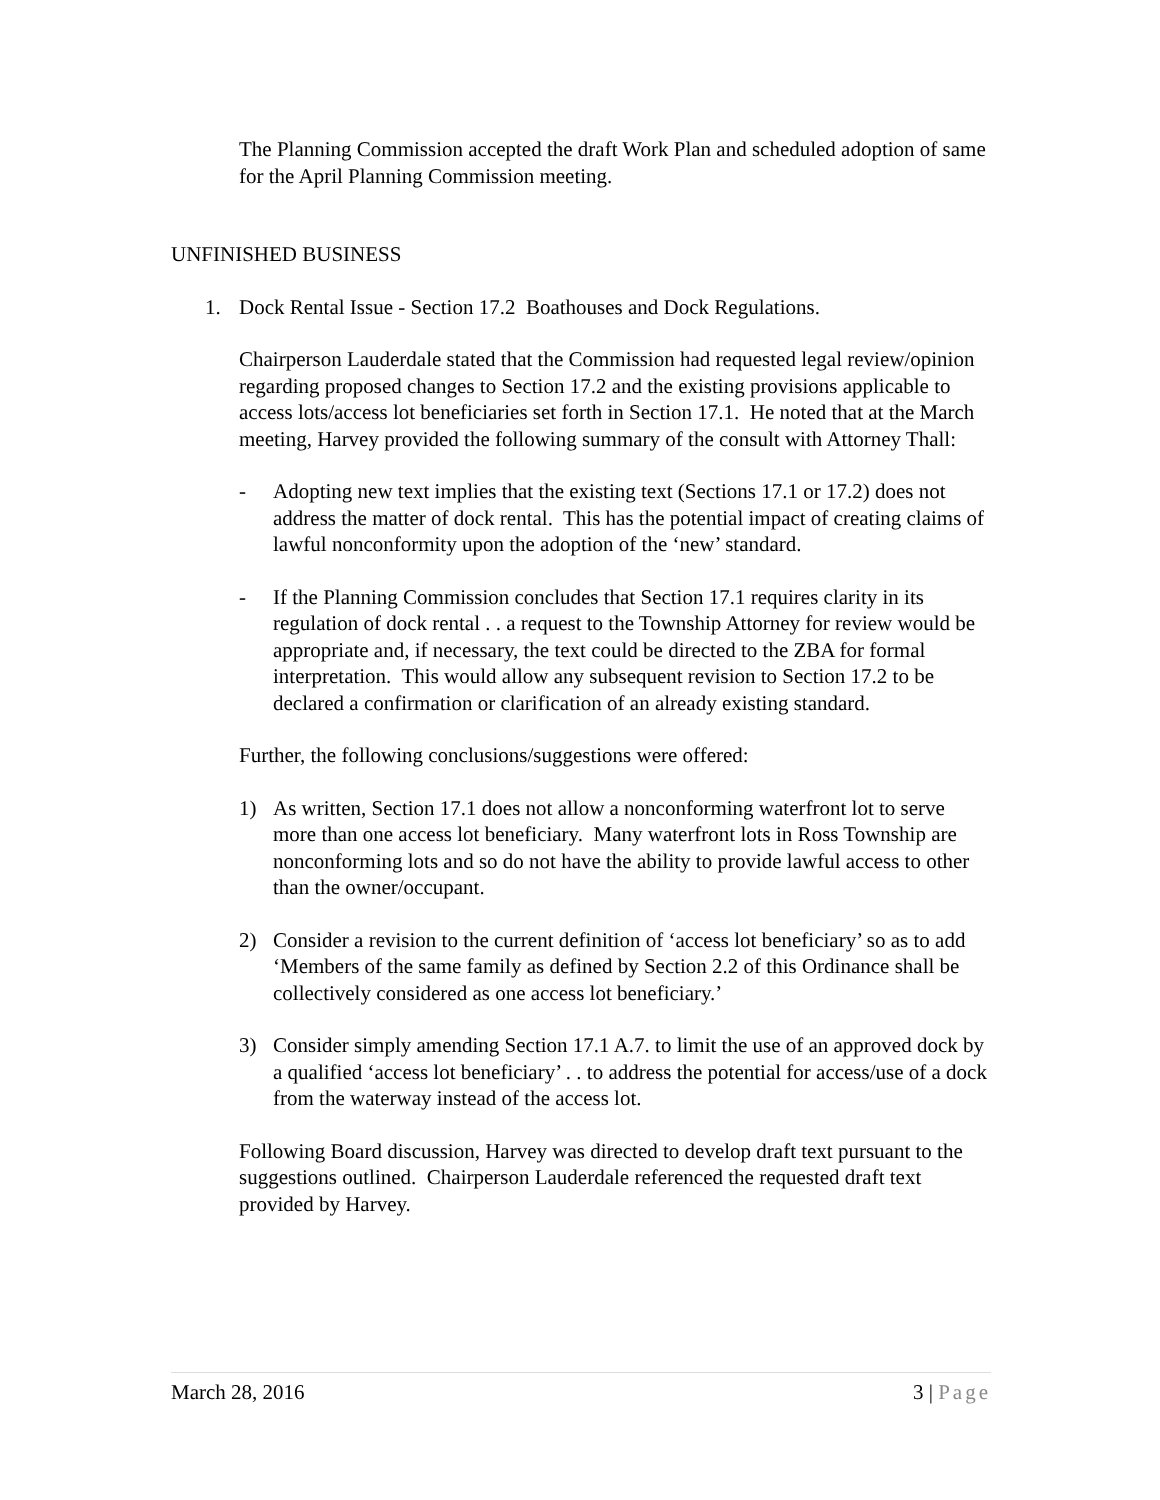The Planning Commission accepted the draft Work Plan and scheduled adoption of same for the April Planning Commission meeting.
UNFINISHED BUSINESS
1. Dock Rental Issue - Section 17.2 Boathouses and Dock Regulations.
Chairperson Lauderdale stated that the Commission had requested legal review/opinion regarding proposed changes to Section 17.2 and the existing provisions applicable to access lots/access lot beneficiaries set forth in Section 17.1. He noted that at the March meeting, Harvey provided the following summary of the consult with Attorney Thall:
- Adopting new text implies that the existing text (Sections 17.1 or 17.2) does not address the matter of dock rental. This has the potential impact of creating claims of lawful nonconformity upon the adoption of the ‘new’ standard.
- If the Planning Commission concludes that Section 17.1 requires clarity in its regulation of dock rental . . a request to the Township Attorney for review would be appropriate and, if necessary, the text could be directed to the ZBA for formal interpretation. This would allow any subsequent revision to Section 17.2 to be declared a confirmation or clarification of an already existing standard.
Further, the following conclusions/suggestions were offered:
1) As written, Section 17.1 does not allow a nonconforming waterfront lot to serve more than one access lot beneficiary. Many waterfront lots in Ross Township are nonconforming lots and so do not have the ability to provide lawful access to other than the owner/occupant.
2) Consider a revision to the current definition of ‘access lot beneficiary’ so as to add ‘Members of the same family as defined by Section 2.2 of this Ordinance shall be collectively considered as one access lot beneficiary.’
3) Consider simply amending Section 17.1 A.7. to limit the use of an approved dock by a qualified ‘access lot beneficiary’ . . to address the potential for access/use of a dock from the waterway instead of the access lot.
Following Board discussion, Harvey was directed to develop draft text pursuant to the suggestions outlined. Chairperson Lauderdale referenced the requested draft text provided by Harvey.
March 28, 2016 3 | Page